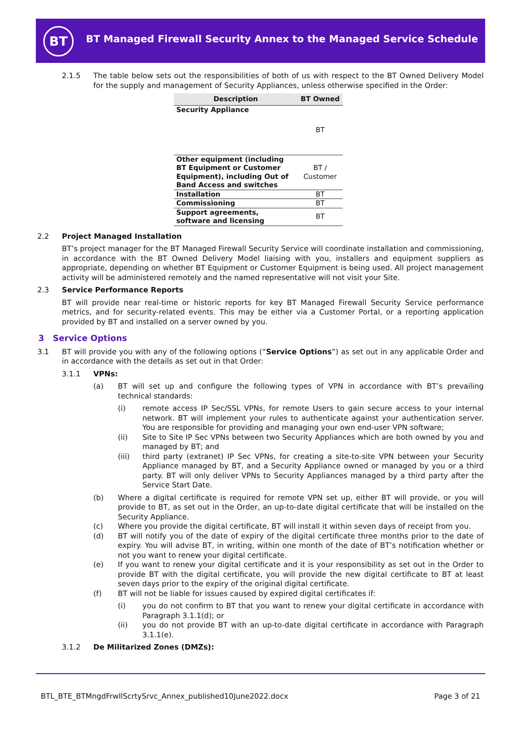BT
BT Managed Firewall Security Annex to the Managed Service Schedule
2.1.5 The table below sets out the responsibilities of both of us with respect to the BT Owned Delivery Model for the supply and management of Security Appliances, unless otherwise specified in the Order:
| Description | BT Owned |
| --- | --- |
| Security Appliance | BT |
| Other equipment (including BT Equipment or Customer Equipment), including Out of Band Access and switches | BT / Customer |
| Installation | BT |
| Commissioning | BT |
| Support agreements, software and licensing | BT |
2.2 Project Managed Installation
BT’s project manager for the BT Managed Firewall Security Service will coordinate installation and commissioning, in accordance with the BT Owned Delivery Model liaising with you, installers and equipment suppliers as appropriate, depending on whether BT Equipment or Customer Equipment is being used. All project management activity will be administered remotely and the named representative will not visit your Site.
2.3 Service Performance Reports
BT will provide near real-time or historic reports for key BT Managed Firewall Security Service performance metrics, and for security-related events. This may be either via a Customer Portal, or a reporting application provided by BT and installed on a server owned by you.
3 Service Options
3.1 BT will provide you with any of the following options (“Service Options”) as set out in any applicable Order and in accordance with the details as set out in that Order:
3.1.1 VPNs:
(a) BT will set up and configure the following types of VPN in accordance with BT’s prevailing technical standards:
(i) remote access IP Sec/SSL VPNs, for remote Users to gain secure access to your internal network. BT will implement your rules to authenticate against your authentication server. You are responsible for providing and managing your own end-user VPN software;
(ii) Site to Site IP Sec VPNs between two Security Appliances which are both owned by you and managed by BT; and
(iii) third party (extranet) IP Sec VPNs, for creating a site-to-site VPN between your Security Appliance managed by BT, and a Security Appliance owned or managed by you or a third party. BT will only deliver VPNs to Security Appliances managed by a third party after the Service Start Date.
(b) Where a digital certificate is required for remote VPN set up, either BT will provide, or you will provide to BT, as set out in the Order, an up-to-date digital certificate that will be installed on the Security Appliance.
(c) Where you provide the digital certificate, BT will install it within seven days of receipt from you.
(d) BT will notify you of the date of expiry of the digital certificate three months prior to the date of expiry. You will advise BT, in writing, within one month of the date of BT’s notification whether or not you want to renew your digital certificate.
(e) If you want to renew your digital certificate and it is your responsibility as set out in the Order to provide BT with the digital certificate, you will provide the new digital certificate to BT at least seven days prior to the expiry of the original digital certificate.
(f) BT will not be liable for issues caused by expired digital certificates if:
(i) you do not confirm to BT that you want to renew your digital certificate in accordance with Paragraph 3.1.1(d); or
(ii) you do not provide BT with an up-to-date digital certificate in accordance with Paragraph 3.1.1(e).
3.1.2 De Militarized Zones (DMZs):
BTL_BTE_BTMngdFrwllScrtySrvc_Annex_published10June2022.docx Page 3 of 21